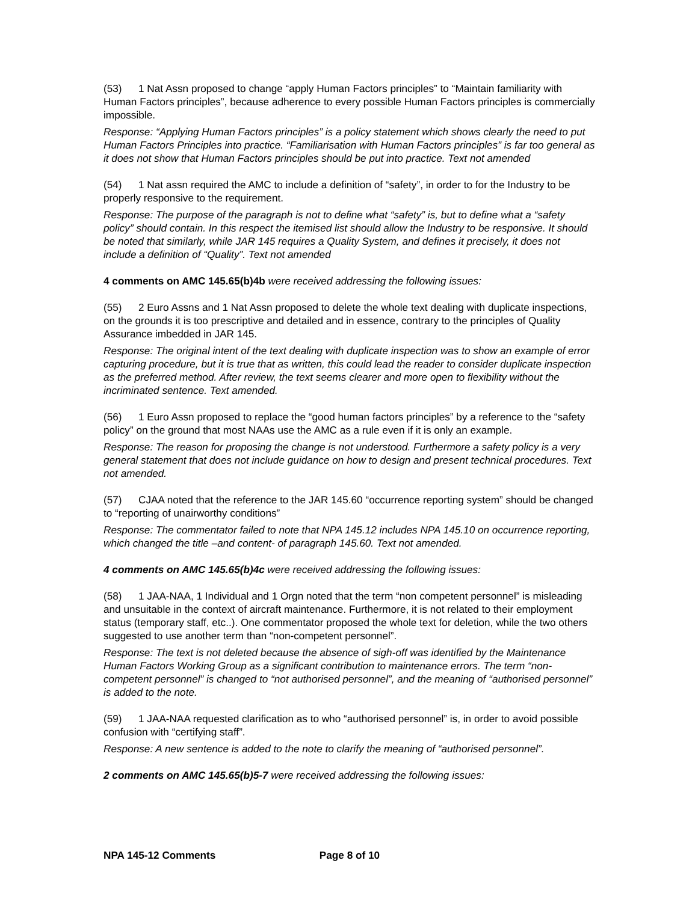(53) 1 Nat Assn proposed to change “apply Human Factors principles” to “Maintain familiarity with Human Factors principles”, because adherence to every possible Human Factors principles is commercially impossible.
Response: “Applying Human Factors principles” is a policy statement which shows clearly the need to put Human Factors Principles into practice. “Familiarisation with Human Factors principles” is far too general as it does not show that Human Factors principles should be put into practice. Text not amended
(54) 1 Nat assn required the AMC to include a definition of “safety”, in order to for the Industry to be properly responsive to the requirement.
Response: The purpose of the paragraph is not to define what “safety” is, but to define what a “safety policy” should contain. In this respect the itemised list should allow the Industry to be responsive. It should be noted that similarly, while JAR 145 requires a Quality System, and defines it precisely, it does not include a definition of “Quality”. Text not amended
4 comments on AMC 145.65(b)4b were received addressing the following issues:
(55) 2 Euro Assns and 1 Nat Assn proposed to delete the whole text dealing with duplicate inspections, on the grounds it is too prescriptive and detailed and in essence, contrary to the principles of Quality Assurance imbedded in JAR 145.
Response: The original intent of the text dealing with duplicate inspection was to show an example of error capturing procedure, but it is true that as written, this could lead the reader to consider duplicate inspection as the preferred method. After review, the text seems clearer and more open to flexibility without the incriminated sentence. Text amended.
(56) 1 Euro Assn proposed to replace the “good human factors principles” by a reference to the “safety policy” on the ground that most NAAs use the AMC as a rule even if it is only an example.
Response: The reason for proposing the change is not understood. Furthermore a safety policy is a very general statement that does not include guidance on how to design and present technical procedures. Text not amended.
(57) CJAA noted that the reference to the JAR 145.60 “occurrence reporting system” should be changed to “reporting of unairworthy conditions”
Response: The commentator failed to note that NPA 145.12 includes NPA 145.10 on occurrence reporting, which changed the title –and content- of paragraph 145.60. Text not amended.
4 comments on AMC 145.65(b)4c were received addressing the following issues:
(58) 1 JAA-NAA, 1 Individual and 1 Orgn noted that the term “non competent personnel” is misleading and unsuitable in the context of aircraft maintenance. Furthermore, it is not related to their employment status (temporary staff, etc..). One commentator proposed the whole text for deletion, while the two others suggested to use another term than “non-competent personnel”.
Response: The text is not deleted because the absence of sigh-off was identified by the Maintenance Human Factors Working Group as a significant contribution to maintenance errors. The term “non-competent personnel” is changed to “not authorised personnel”, and the meaning of “authorised personnel” is added to the note.
(59) 1 JAA-NAA requested clarification as to who “authorised personnel” is, in order to avoid possible confusion with “certifying staff”.
Response: A new sentence is added to the note to clarify the meaning of “authorised personnel”.
2 comments on AMC 145.65(b)5-7 were received addressing the following issues:
NPA 145-12 Comments Page 8 of 10